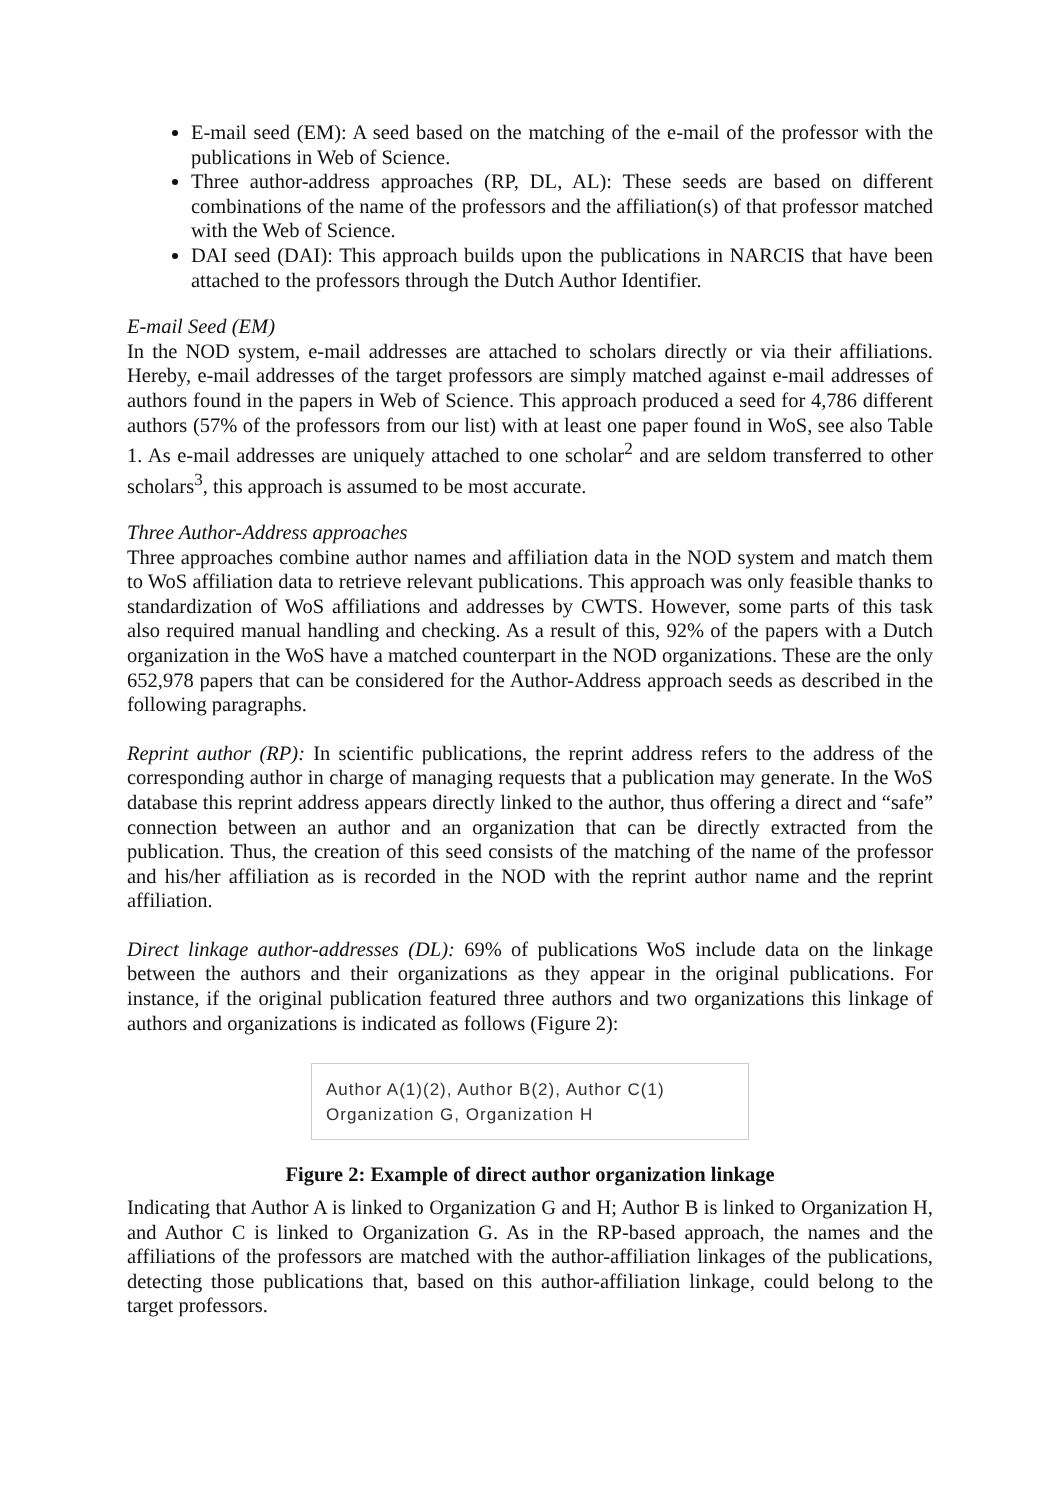E-mail seed (EM): A seed based on the matching of the e-mail of the professor with the publications in Web of Science.
Three author-address approaches (RP, DL, AL): These seeds are based on different combinations of the name of the professors and the affiliation(s) of that professor matched with the Web of Science.
DAI seed (DAI): This approach builds upon the publications in NARCIS that have been attached to the professors through the Dutch Author Identifier.
E-mail Seed (EM)
In the NOD system, e-mail addresses are attached to scholars directly or via their affiliations. Hereby, e-mail addresses of the target professors are simply matched against e-mail addresses of authors found in the papers in Web of Science. This approach produced a seed for 4,786 different authors (57% of the professors from our list) with at least one paper found in WoS, see also Table 1. As e-mail addresses are uniquely attached to one scholar<sup>2</sup> and are seldom transferred to other scholars<sup>3</sup>, this approach is assumed to be most accurate.
Three Author-Address approaches
Three approaches combine author names and affiliation data in the NOD system and match them to WoS affiliation data to retrieve relevant publications. This approach was only feasible thanks to standardization of WoS affiliations and addresses by CWTS. However, some parts of this task also required manual handling and checking. As a result of this, 92% of the papers with a Dutch organization in the WoS have a matched counterpart in the NOD organizations. These are the only 652,978 papers that can be considered for the Author-Address approach seeds as described in the following paragraphs.
Reprint author (RP): In scientific publications, the reprint address refers to the address of the corresponding author in charge of managing requests that a publication may generate. In the WoS database this reprint address appears directly linked to the author, thus offering a direct and “safe” connection between an author and an organization that can be directly extracted from the publication. Thus, the creation of this seed consists of the matching of the name of the professor and his/her affiliation as is recorded in the NOD with the reprint author name and the reprint affiliation.
Direct linkage author-addresses (DL): 69% of publications WoS include data on the linkage between the authors and their organizations as they appear in the original publications. For instance, if the original publication featured three authors and two organizations this linkage of authors and organizations is indicated as follows (Figure 2):
Author A(1)(2), Author B(2), Author C(1)
Organization G, Organization H
Figure 2: Example of direct author organization linkage
Indicating that Author A is linked to Organization G and H; Author B is linked to Organization H, and Author C is linked to Organization G. As in the RP-based approach, the names and the affiliations of the professors are matched with the author-affiliation linkages of the publications, detecting those publications that, based on this author-affiliation linkage, could belong to the target professors.